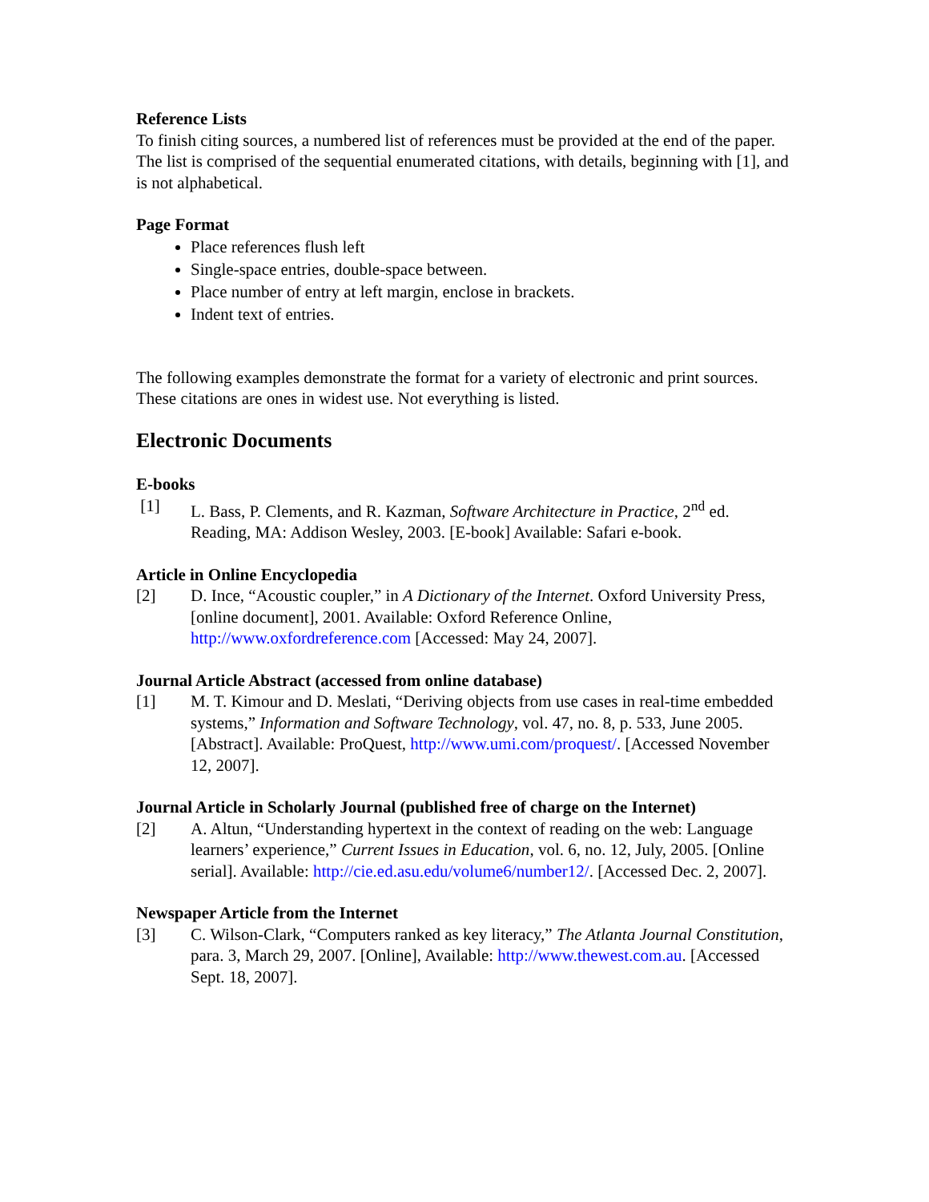Reference Lists
To finish citing sources, a numbered list of references must be provided at the end of the paper. The list is comprised of the sequential enumerated citations, with details, beginning with [1], and is not alphabetical.
Page Format
Place references flush left
Single-space entries, double-space between.
Place number of entry at left margin, enclose in brackets.
Indent text of entries.
The following examples demonstrate the format for a variety of electronic and print sources. These citations are ones in widest use. Not everything is listed.
Electronic Documents
E-books
[1] L. Bass, P. Clements, and R. Kazman, Software Architecture in Practice, 2<sup>nd</sup> ed. Reading, MA: Addison Wesley, 2003. [E-book] Available: Safari e-book.
Article in Online Encyclopedia
[2] D. Ince, “Acoustic coupler,” in A Dictionary of the Internet. Oxford University Press, [online document], 2001. Available: Oxford Reference Online, http://www.oxfordreference.com [Accessed: May 24, 2007].
Journal Article Abstract (accessed from online database)
[1] M. T. Kimour and D. Meslati, “Deriving objects from use cases in real-time embedded systems,” Information and Software Technology, vol. 47, no. 8, p. 533, June 2005. [Abstract]. Available: ProQuest, http://www.umi.com/proquest/. [Accessed November 12, 2007].
Journal Article in Scholarly Journal (published free of charge on the Internet)
[2] A. Altun, “Understanding hypertext in the context of reading on the web: Language learners’ experience,” Current Issues in Education, vol. 6, no. 12, July, 2005. [Online serial]. Available: http://cie.ed.asu.edu/volume6/number12/. [Accessed Dec. 2, 2007].
Newspaper Article from the Internet
[3] C. Wilson-Clark, “Computers ranked as key literacy,” The Atlanta Journal Constitution, para. 3, March 29, 2007. [Online], Available: http://www.thewest.com.au. [Accessed Sept. 18, 2007].